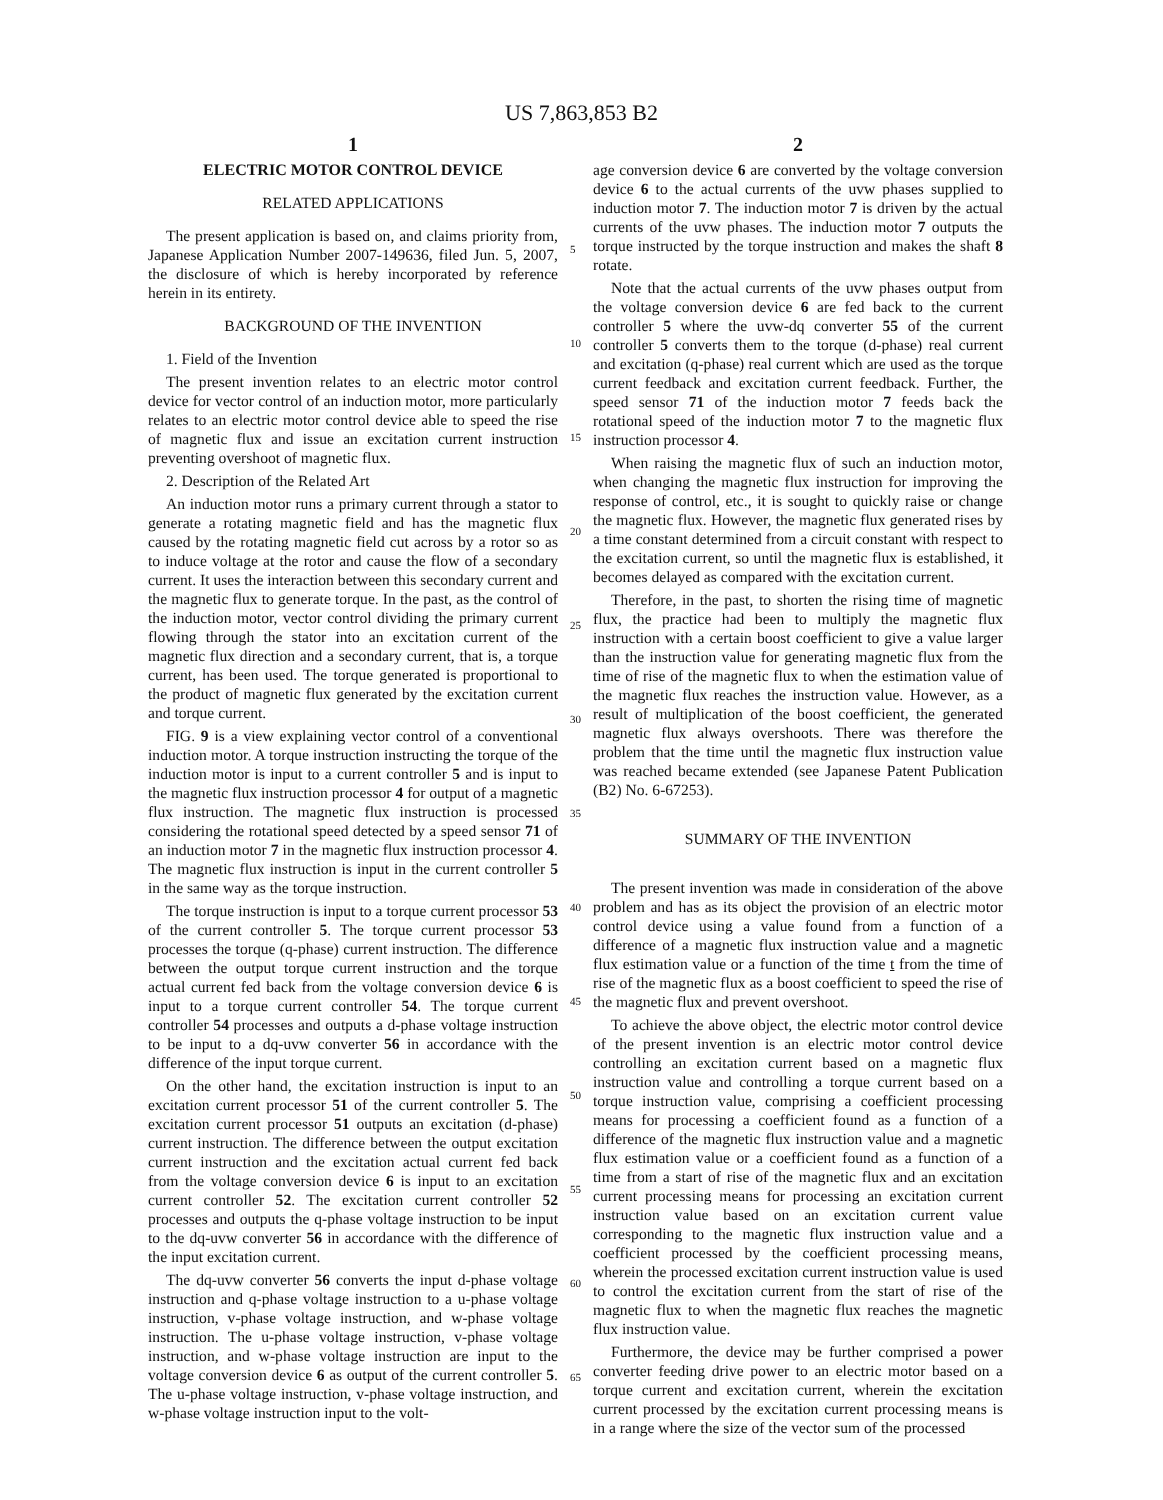US 7,863,853 B2
1
ELECTRIC MOTOR CONTROL DEVICE
RELATED APPLICATIONS
The present application is based on, and claims priority from, Japanese Application Number 2007-149636, filed Jun. 5, 2007, the disclosure of which is hereby incorporated by reference herein in its entirety.
BACKGROUND OF THE INVENTION
1. Field of the Invention
The present invention relates to an electric motor control device for vector control of an induction motor, more particularly relates to an electric motor control device able to speed the rise of magnetic flux and issue an excitation current instruction preventing overshoot of magnetic flux.
2. Description of the Related Art
An induction motor runs a primary current through a stator to generate a rotating magnetic field and has the magnetic flux caused by the rotating magnetic field cut across by a rotor so as to induce voltage at the rotor and cause the flow of a secondary current. It uses the interaction between this secondary current and the magnetic flux to generate torque. In the past, as the control of the induction motor, vector control dividing the primary current flowing through the stator into an excitation current of the magnetic flux direction and a secondary current, that is, a torque current, has been used. The torque generated is proportional to the product of magnetic flux generated by the excitation current and torque current.
FIG. 9 is a view explaining vector control of a conventional induction motor. A torque instruction instructing the torque of the induction motor is input to a current controller 5 and is input to the magnetic flux instruction processor 4 for output of a magnetic flux instruction. The magnetic flux instruction is processed considering the rotational speed detected by a speed sensor 71 of an induction motor 7 in the magnetic flux instruction processor 4. The magnetic flux instruction is input in the current controller 5 in the same way as the torque instruction.
The torque instruction is input to a torque current processor 53 of the current controller 5. The torque current processor 53 processes the torque (q-phase) current instruction. The difference between the output torque current instruction and the torque actual current fed back from the voltage conversion device 6 is input to a torque current controller 54. The torque current controller 54 processes and outputs a d-phase voltage instruction to be input to a dq-uvw converter 56 in accordance with the difference of the input torque current.
On the other hand, the excitation instruction is input to an excitation current processor 51 of the current controller 5. The excitation current processor 51 outputs an excitation (d-phase) current instruction. The difference between the output excitation current instruction and the excitation actual current fed back from the voltage conversion device 6 is input to an excitation current controller 52. The excitation current controller 52 processes and outputs the q-phase voltage instruction to be input to the dq-uvw converter 56 in accordance with the difference of the input excitation current.
The dq-uvw converter 56 converts the input d-phase voltage instruction and q-phase voltage instruction to a u-phase voltage instruction, v-phase voltage instruction, and w-phase voltage instruction. The u-phase voltage instruction, v-phase voltage instruction, and w-phase voltage instruction are input to the voltage conversion device 6 as output of the current controller 5. The u-phase voltage instruction, v-phase voltage instruction, and w-phase voltage instruction input to the volt-
2
age conversion device 6 are converted by the voltage conversion device 6 to the actual currents of the uvw phases supplied to induction motor 7. The induction motor 7 is driven by the actual currents of the uvw phases. The induction motor 7 outputs the torque instructed by the torque instruction and makes the shaft 8 rotate.
Note that the actual currents of the uvw phases output from the voltage conversion device 6 are fed back to the current controller 5 where the uvw-dq converter 55 of the current controller 5 converts them to the torque (d-phase) real current and excitation (q-phase) real current which are used as the torque current feedback and excitation current feedback. Further, the speed sensor 71 of the induction motor 7 feeds back the rotational speed of the induction motor 7 to the magnetic flux instruction processor 4.
When raising the magnetic flux of such an induction motor, when changing the magnetic flux instruction for improving the response of control, etc., it is sought to quickly raise or change the magnetic flux. However, the magnetic flux generated rises by a time constant determined from a circuit constant with respect to the excitation current, so until the magnetic flux is established, it becomes delayed as compared with the excitation current.
Therefore, in the past, to shorten the rising time of magnetic flux, the practice had been to multiply the magnetic flux instruction with a certain boost coefficient to give a value larger than the instruction value for generating magnetic flux from the time of rise of the magnetic flux to when the estimation value of the magnetic flux reaches the instruction value. However, as a result of multiplication of the boost coefficient, the generated magnetic flux always overshoots. There was therefore the problem that the time until the magnetic flux instruction value was reached became extended (see Japanese Patent Publication (B2) No. 6-67253).
SUMMARY OF THE INVENTION
The present invention was made in consideration of the above problem and has as its object the provision of an electric motor control device using a value found from a function of a difference of a magnetic flux instruction value and a magnetic flux estimation value or a function of the time t from the time of rise of the magnetic flux as a boost coefficient to speed the rise of the magnetic flux and prevent overshoot.
To achieve the above object, the electric motor control device of the present invention is an electric motor control device controlling an excitation current based on a magnetic flux instruction value and controlling a torque current based on a torque instruction value, comprising a coefficient processing means for processing a coefficient found as a function of a difference of the magnetic flux instruction value and a magnetic flux estimation value or a coefficient found as a function of a time from a start of rise of the magnetic flux and an excitation current processing means for processing an excitation current instruction value based on an excitation current value corresponding to the magnetic flux instruction value and a coefficient processed by the coefficient processing means, wherein the processed excitation current instruction value is used to control the excitation current from the start of rise of the magnetic flux to when the magnetic flux reaches the magnetic flux instruction value.
Furthermore, the device may be further comprised a power converter feeding drive power to an electric motor based on a torque current and excitation current, wherein the excitation current processed by the excitation current processing means is in a range where the size of the vector sum of the processed
5
10
15
20
25
30
35
40
45
50
55
60
65